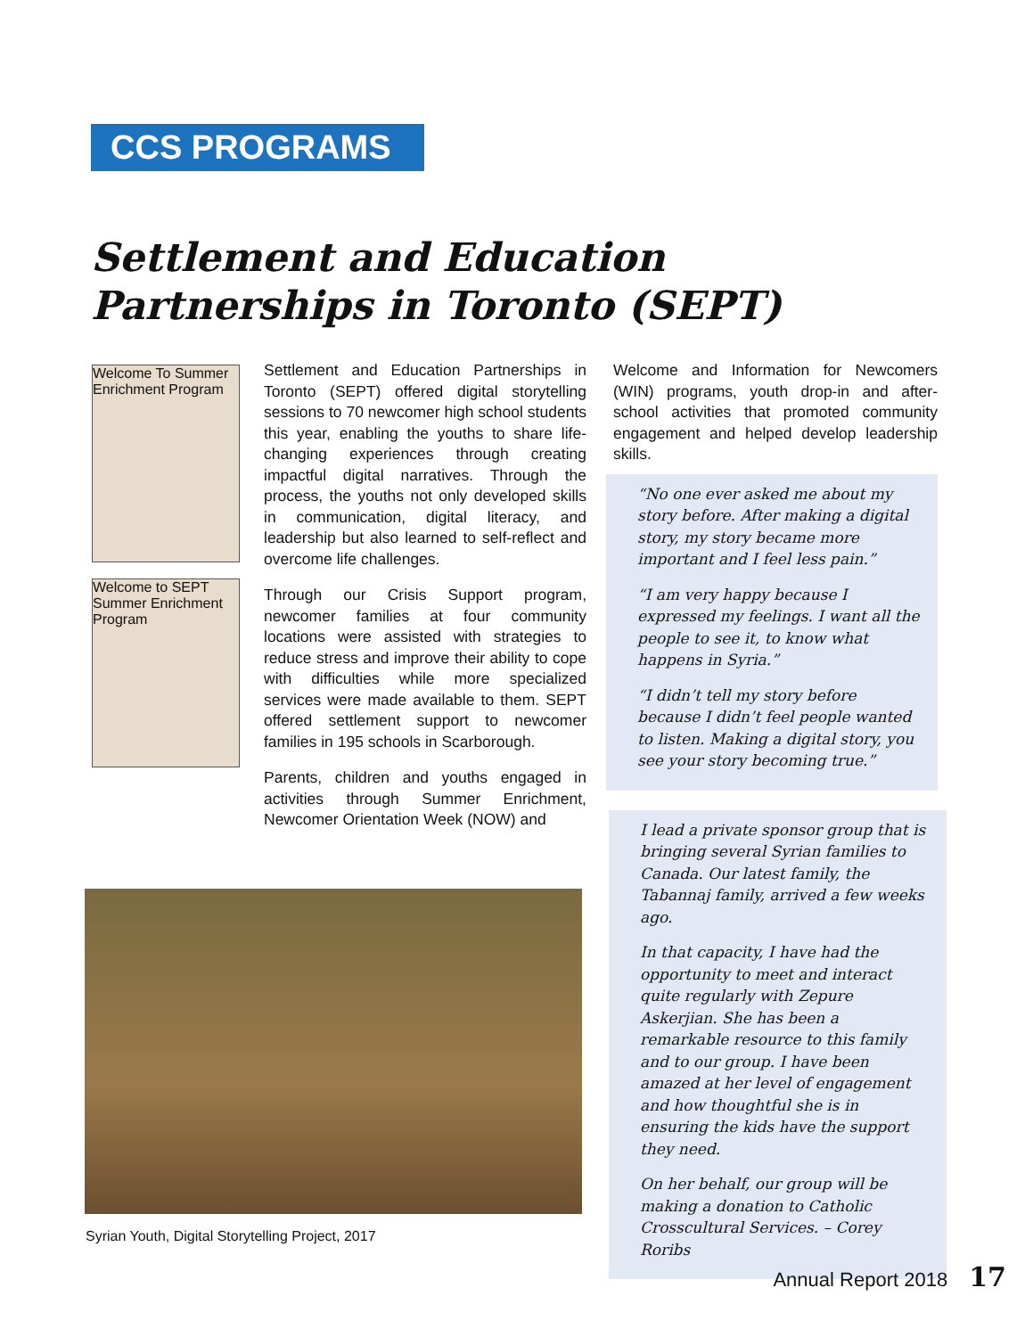CCS PROGRAMS
Settlement and Education
Partnerships in Toronto (SEPT)
Welcome To Summer Enrichment Program
Welcome to SEPT Summer Enrichment Program
Settlement and Education Partnerships in Toronto (SEPT) offered digital storytelling sessions to 70 newcomer high school students this year, enabling the youths to share life-changing experiences through creating impactful digital narratives. Through the process, the youths not only developed skills in communication, digital literacy, and leadership but also learned to self-reflect and overcome life challenges.
Through our Crisis Support program, newcomer families at four community locations were assisted with strategies to reduce stress and improve their ability to cope with difficulties while more specialized services were made available to them. SEPT offered settlement support to newcomer families in 195 schools in Scarborough.
Parents, children and youths engaged in activities through Summer Enrichment, Newcomer Orientation Week (NOW) and
Syrian Youth, Digital Storytelling Project, 2017
Welcome and Information for Newcomers (WIN) programs, youth drop-in and after-school activities that promoted community engagement and helped develop leadership skills.
“No one ever asked me about my story before. After making a digital story, my story became more important and I feel less pain.”
“I am very happy because I expressed my feelings. I want all the people to see it, to know what happens in Syria.”
“I didn’t tell my story before because I didn’t feel people wanted to listen. Making a digital story, you see your story becoming true.”
I lead a private sponsor group that is bringing several Syrian families to Canada. Our latest family, the Tabannaj family, arrived a few weeks ago.
In that capacity, I have had the opportunity to meet and interact quite regularly with Zepure Askerjian. She has been a remarkable resource to this family and to our group. I have been amazed at her level of engagement and how thoughtful she is in ensuring the kids have the support they need.
On her behalf, our group will be making a donation to Catholic Crosscultural Services. – Corey Roribs
Annual Report 2018 17